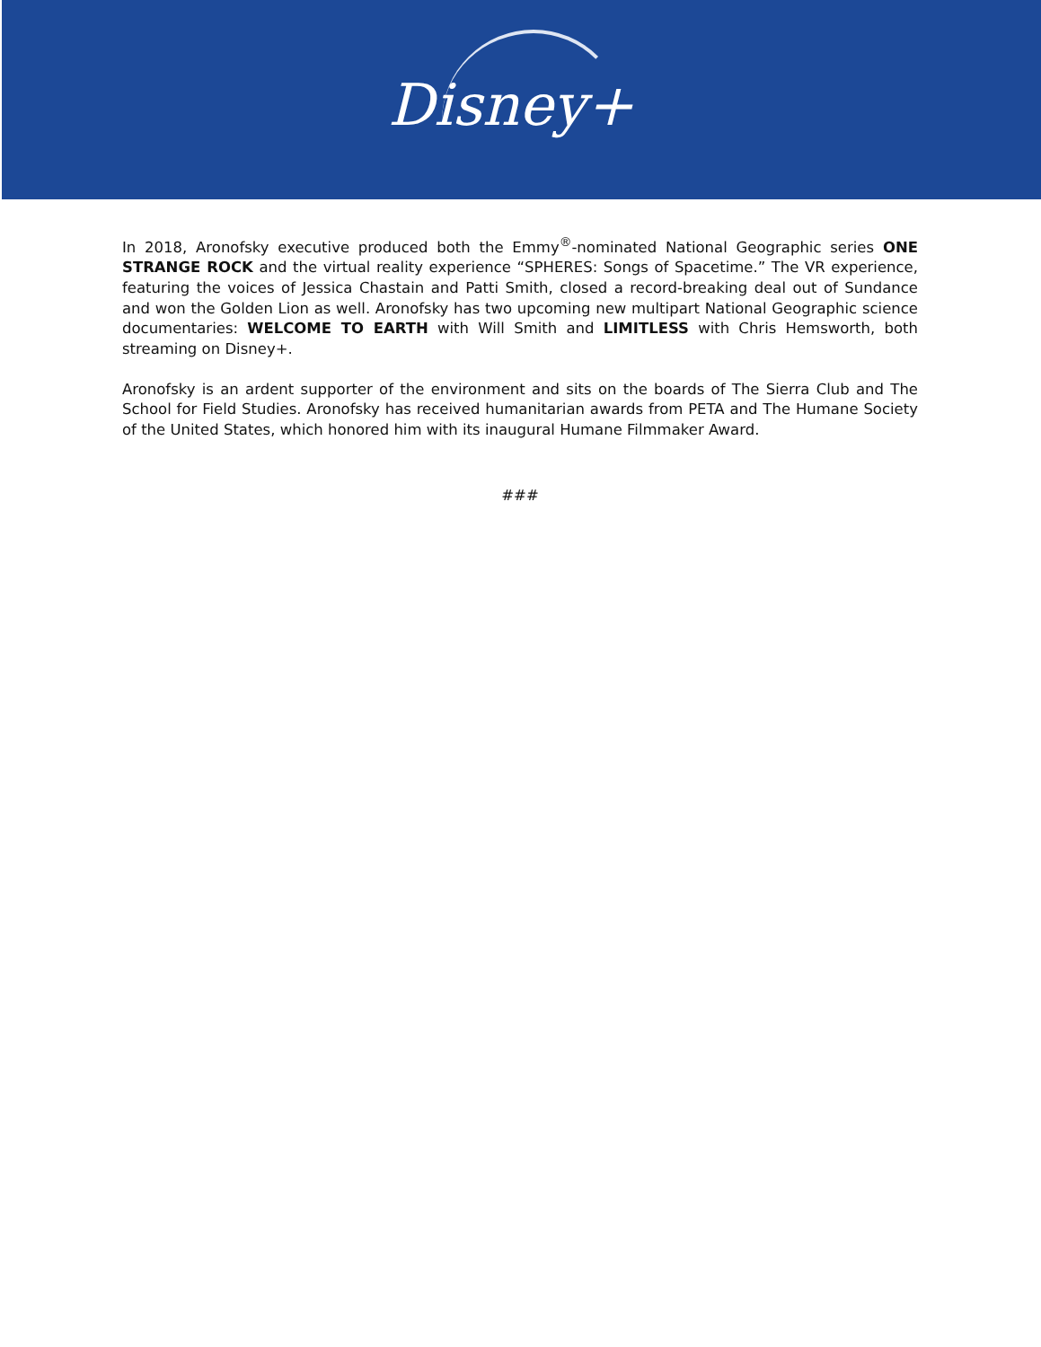Disney+
In 2018, Aronofsky executive produced both the Emmy<sup>®</sup>-nominated National Geographic series ONE STRANGE ROCK and the virtual reality experience “SPHERES: Songs of Spacetime.” The VR experience, featuring the voices of Jessica Chastain and Patti Smith, closed a record-breaking deal out of Sundance and won the Golden Lion as well. Aronofsky has two upcoming new multipart National Geographic science documentaries: WELCOME TO EARTH with Will Smith and LIMITLESS with Chris Hemsworth, both streaming on Disney+.
Aronofsky is an ardent supporter of the environment and sits on the boards of The Sierra Club and The School for Field Studies. Aronofsky has received humanitarian awards from PETA and The Humane Society of the United States, which honored him with its inaugural Humane Filmmaker Award.
###